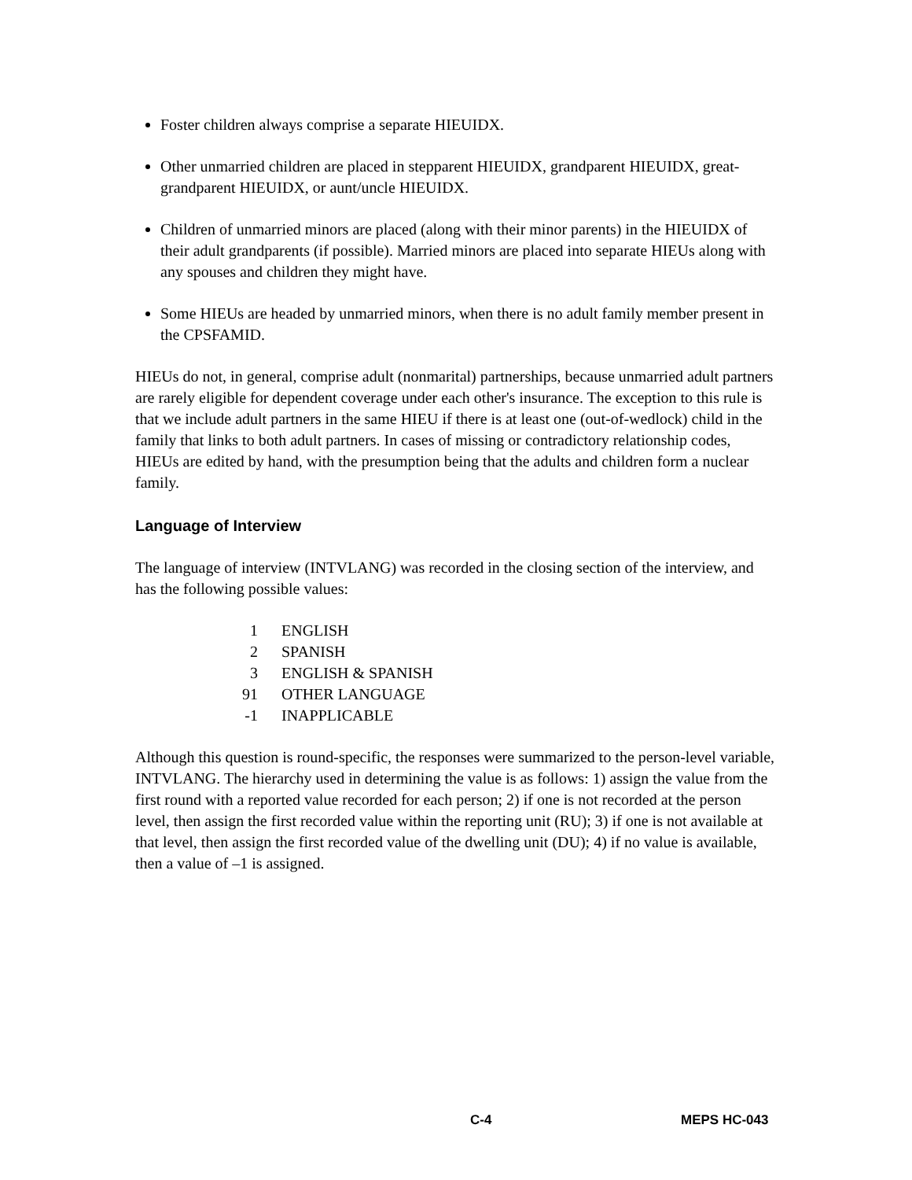Foster children always comprise a separate HIEUIDX.
Other unmarried children are placed in stepparent HIEUIDX, grandparent HIEUIDX, great-grandparent HIEUIDX, or aunt/uncle HIEUIDX.
Children of unmarried minors are placed (along with their minor parents) in the HIEUIDX of their adult grandparents (if possible). Married minors are placed into separate HIEUs along with any spouses and children they might have.
Some HIEUs are headed by unmarried minors, when there is no adult family member present in the CPSFAMID.
HIEUs do not, in general, comprise adult (nonmarital) partnerships, because unmarried adult partners are rarely eligible for dependent coverage under each other's insurance. The exception to this rule is that we include adult partners in the same HIEU if there is at least one (out-of-wedlock) child in the family that links to both adult partners. In cases of missing or contradictory relationship codes, HIEUs are edited by hand, with the presumption being that the adults and children form a nuclear family.
Language of Interview
The language of interview (INTVLANG) was recorded in the closing section of the interview, and has the following possible values:
| 1 | ENGLISH |
| 2 | SPANISH |
| 3 | ENGLISH & SPANISH |
| 91 | OTHER LANGUAGE |
| -1 | INAPPLICABLE |
Although this question is round-specific, the responses were summarized to the person-level variable, INTVLANG. The hierarchy used in determining the value is as follows: 1) assign the value from the first round with a reported value recorded for each person; 2) if one is not recorded at the person level, then assign the first recorded value within the reporting unit (RU); 3) if one is not available at that level, then assign the first recorded value of the dwelling unit (DU); 4) if no value is available, then a value of –1 is assigned.
C-4 MEPS HC-043